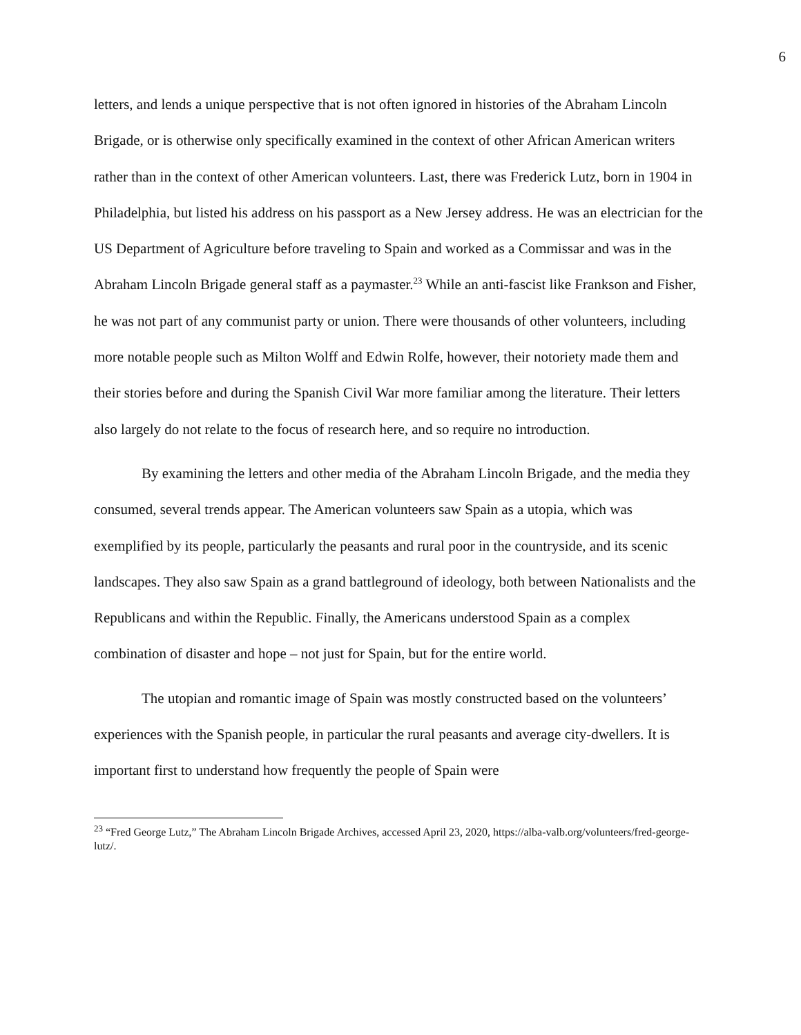6
letters, and lends a unique perspective that is not often ignored in histories of the Abraham Lincoln Brigade, or is otherwise only specifically examined in the context of other African American writers rather than in the context of other American volunteers. Last, there was Frederick Lutz, born in 1904 in Philadelphia, but listed his address on his passport as a New Jersey address. He was an electrician for the US Department of Agriculture before traveling to Spain and worked as a Commissar and was in the Abraham Lincoln Brigade general staff as a paymaster.<sup>23</sup> While an anti-fascist like Frankson and Fisher, he was not part of any communist party or union. There were thousands of other volunteers, including more notable people such as Milton Wolff and Edwin Rolfe, however, their notoriety made them and their stories before and during the Spanish Civil War more familiar among the literature. Their letters also largely do not relate to the focus of research here, and so require no introduction.
By examining the letters and other media of the Abraham Lincoln Brigade, and the media they consumed, several trends appear. The American volunteers saw Spain as a utopia, which was exemplified by its people, particularly the peasants and rural poor in the countryside, and its scenic landscapes. They also saw Spain as a grand battleground of ideology, both between Nationalists and the Republicans and within the Republic. Finally, the Americans understood Spain as a complex combination of disaster and hope – not just for Spain, but for the entire world.
The utopian and romantic image of Spain was mostly constructed based on the volunteers’ experiences with the Spanish people, in particular the rural peasants and average city-dwellers. It is important first to understand how frequently the people of Spain were
<sup>23</sup> “Fred George Lutz,” The Abraham Lincoln Brigade Archives, accessed April 23, 2020, https://alba-valb.org/volunteers/fred-george-lutz/.